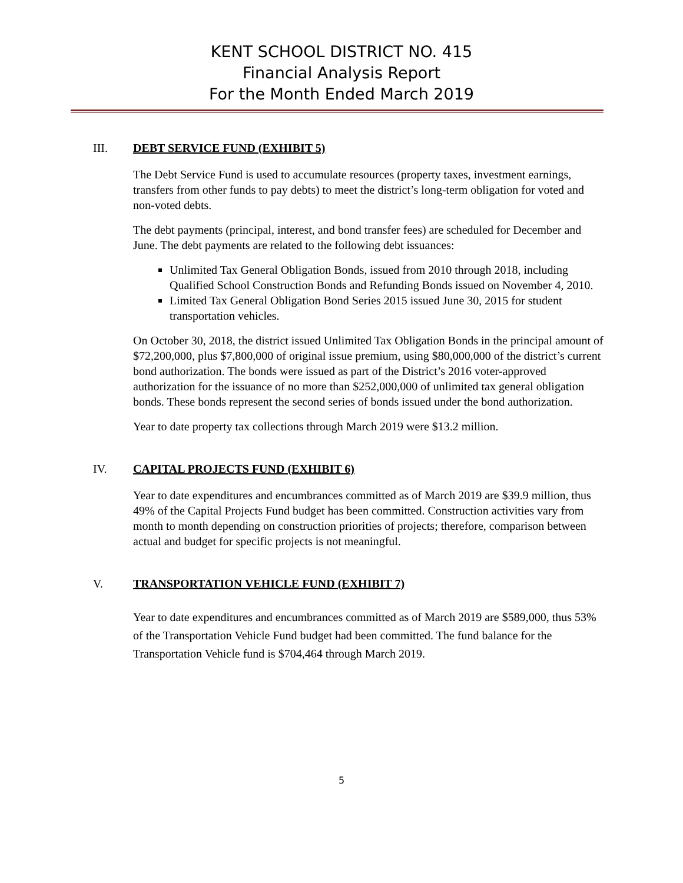KENT SCHOOL DISTRICT NO. 415
Financial Analysis Report
For the Month Ended March 2019
III. DEBT SERVICE FUND (EXHIBIT 5)
The Debt Service Fund is used to accumulate resources (property taxes, investment earnings, transfers from other funds to pay debts) to meet the district’s long-term obligation for voted and non-voted debts.
The debt payments (principal, interest, and bond transfer fees) are scheduled for December and June. The debt payments are related to the following debt issuances:
Unlimited Tax General Obligation Bonds, issued from 2010 through 2018, including Qualified School Construction Bonds and Refunding Bonds issued on November 4, 2010.
Limited Tax General Obligation Bond Series 2015 issued June 30, 2015 for student transportation vehicles.
On October 30, 2018, the district issued Unlimited Tax Obligation Bonds in the principal amount of $72,200,000, plus $7,800,000 of original issue premium, using $80,000,000 of the district’s current bond authorization. The bonds were issued as part of the District’s 2016 voter-approved authorization for the issuance of no more than $252,000,000 of unlimited tax general obligation bonds. These bonds represent the second series of bonds issued under the bond authorization.
Year to date property tax collections through March 2019 were $13.2 million.
IV. CAPITAL PROJECTS FUND (EXHIBIT 6)
Year to date expenditures and encumbrances committed as of March 2019 are $39.9 million, thus 49% of the Capital Projects Fund budget has been committed. Construction activities vary from month to month depending on construction priorities of projects; therefore, comparison between actual and budget for specific projects is not meaningful.
V. TRANSPORTATION VEHICLE FUND (EXHIBIT 7)
Year to date expenditures and encumbrances committed as of March 2019 are $589,000, thus 53% of the Transportation Vehicle Fund budget had been committed. The fund balance for the Transportation Vehicle fund is $704,464 through March 2019.
5